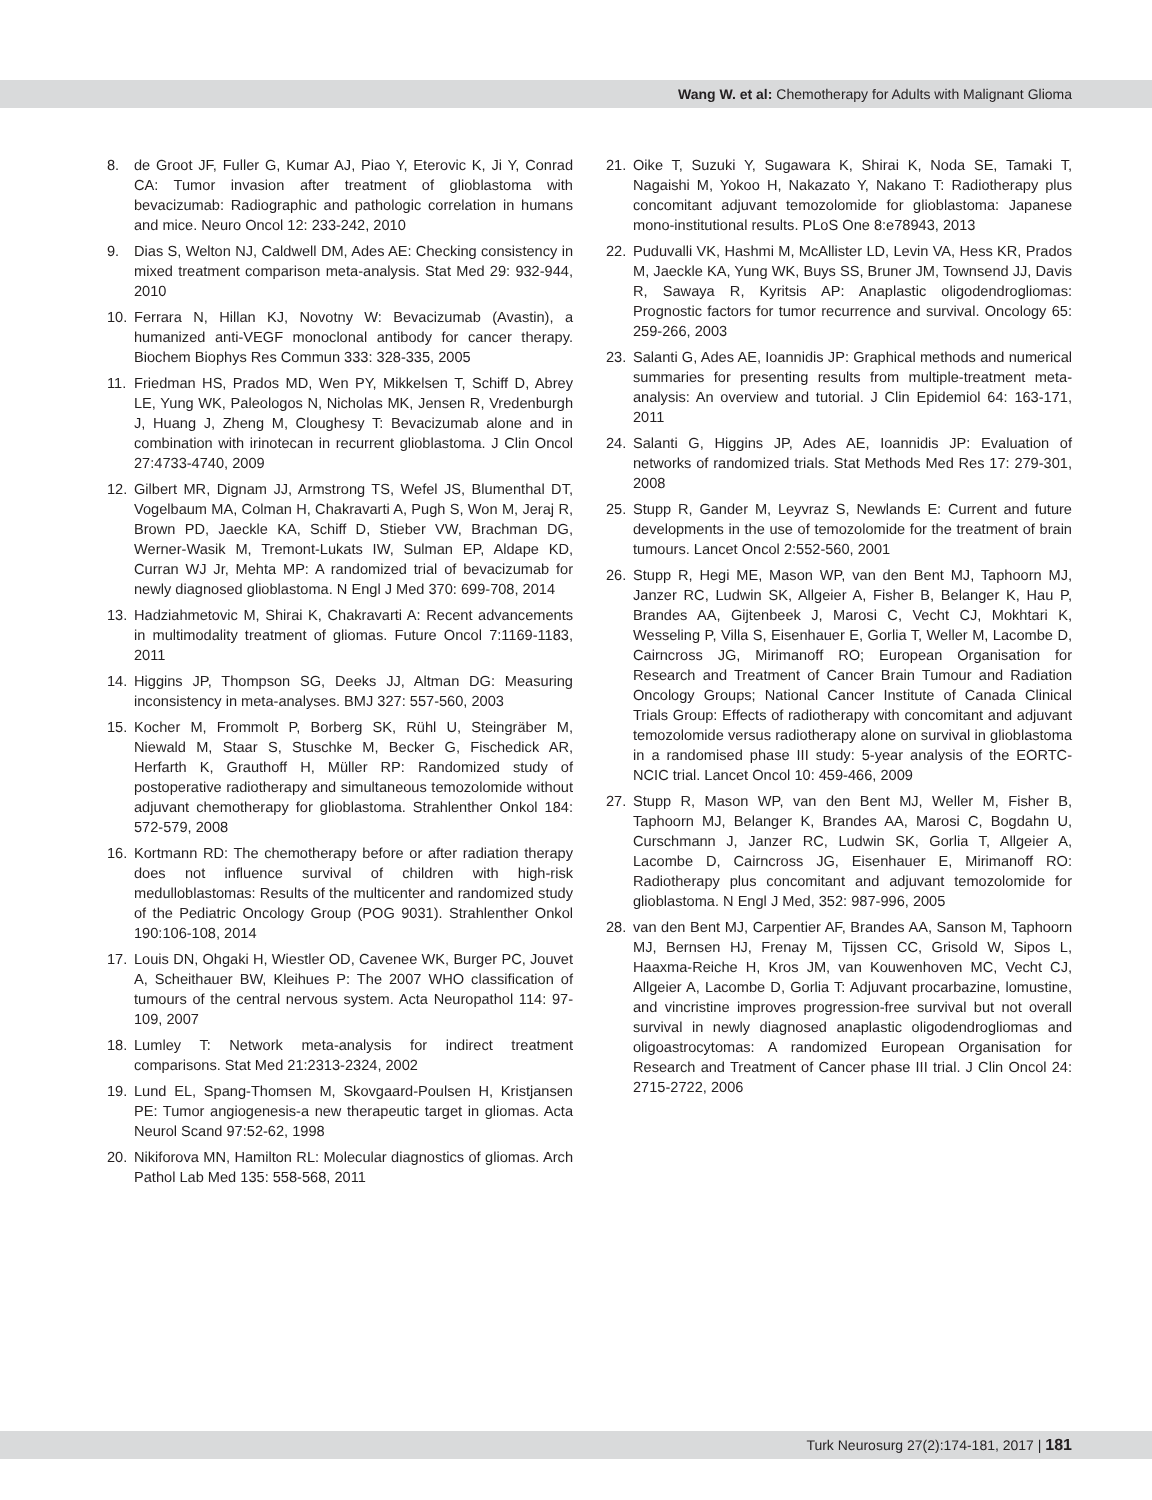Wang W. et al: Chemotherapy for Adults with Malignant Glioma
8. de Groot JF, Fuller G, Kumar AJ, Piao Y, Eterovic K, Ji Y, Conrad CA: Tumor invasion after treatment of glioblastoma with bevacizumab: Radiographic and pathologic correlation in humans and mice. Neuro Oncol 12: 233-242, 2010
9. Dias S, Welton NJ, Caldwell DM, Ades AE: Checking consistency in mixed treatment comparison meta-analysis. Stat Med 29: 932-944, 2010
10. Ferrara N, Hillan KJ, Novotny W: Bevacizumab (Avastin), a humanized anti-VEGF monoclonal antibody for cancer therapy. Biochem Biophys Res Commun 333: 328-335, 2005
11. Friedman HS, Prados MD, Wen PY, Mikkelsen T, Schiff D, Abrey LE, Yung WK, Paleologos N, Nicholas MK, Jensen R, Vredenburgh J, Huang J, Zheng M, Cloughesy T: Bevacizumab alone and in combination with irinotecan in recurrent glioblastoma. J Clin Oncol 27:4733-4740, 2009
12. Gilbert MR, Dignam JJ, Armstrong TS, Wefel JS, Blumenthal DT, Vogelbaum MA, Colman H, Chakravarti A, Pugh S, Won M, Jeraj R, Brown PD, Jaeckle KA, Schiff D, Stieber VW, Brachman DG, Werner-Wasik M, Tremont-Lukats IW, Sulman EP, Aldape KD, Curran WJ Jr, Mehta MP: A randomized trial of bevacizumab for newly diagnosed glioblastoma. N Engl J Med 370: 699-708, 2014
13. Hadziahmetovic M, Shirai K, Chakravarti A: Recent advancements in multimodality treatment of gliomas. Future Oncol 7:1169-1183, 2011
14. Higgins JP, Thompson SG, Deeks JJ, Altman DG: Measuring inconsistency in meta-analyses. BMJ 327: 557-560, 2003
15. Kocher M, Frommolt P, Borberg SK, Rühl U, Steingräber M, Niewald M, Staar S, Stuschke M, Becker G, Fischedick AR, Herfarth K, Grauthoff H, Müller RP: Randomized study of postoperative radiotherapy and simultaneous temozolomide without adjuvant chemotherapy for glioblastoma. Strahlenther Onkol 184: 572-579, 2008
16. Kortmann RD: The chemotherapy before or after radiation therapy does not influence survival of children with high-risk medulloblastomas: Results of the multicenter and randomized study of the Pediatric Oncology Group (POG 9031). Strahlenther Onkol 190:106-108, 2014
17. Louis DN, Ohgaki H, Wiestler OD, Cavenee WK, Burger PC, Jouvet A, Scheithauer BW, Kleihues P: The 2007 WHO classification of tumours of the central nervous system. Acta Neuropathol 114: 97-109, 2007
18. Lumley T: Network meta-analysis for indirect treatment comparisons. Stat Med 21:2313-2324, 2002
19. Lund EL, Spang-Thomsen M, Skovgaard-Poulsen H, Kristjansen PE: Tumor angiogenesis-a new therapeutic target in gliomas. Acta Neurol Scand 97:52-62, 1998
20. Nikiforova MN, Hamilton RL: Molecular diagnostics of gliomas. Arch Pathol Lab Med 135: 558-568, 2011
21. Oike T, Suzuki Y, Sugawara K, Shirai K, Noda SE, Tamaki T, Nagaishi M, Yokoo H, Nakazato Y, Nakano T: Radiotherapy plus concomitant adjuvant temozolomide for glioblastoma: Japanese mono-institutional results. PLoS One 8:e78943, 2013
22. Puduvalli VK, Hashmi M, McAllister LD, Levin VA, Hess KR, Prados M, Jaeckle KA, Yung WK, Buys SS, Bruner JM, Townsend JJ, Davis R, Sawaya R, Kyritsis AP: Anaplastic oligodendrogliomas: Prognostic factors for tumor recurrence and survival. Oncology 65: 259-266, 2003
23. Salanti G, Ades AE, Ioannidis JP: Graphical methods and numerical summaries for presenting results from multiple-treatment meta-analysis: An overview and tutorial. J Clin Epidemiol 64: 163-171, 2011
24. Salanti G, Higgins JP, Ades AE, Ioannidis JP: Evaluation of networks of randomized trials. Stat Methods Med Res 17: 279-301, 2008
25. Stupp R, Gander M, Leyvraz S, Newlands E: Current and future developments in the use of temozolomide for the treatment of brain tumours. Lancet Oncol 2:552-560, 2001
26. Stupp R, Hegi ME, Mason WP, van den Bent MJ, Taphoorn MJ, Janzer RC, Ludwin SK, Allgeier A, Fisher B, Belanger K, Hau P, Brandes AA, Gijtenbeek J, Marosi C, Vecht CJ, Mokhtari K, Wesseling P, Villa S, Eisenhauer E, Gorlia T, Weller M, Lacombe D, Cairncross JG, Mirimanoff RO; European Organisation for Research and Treatment of Cancer Brain Tumour and Radiation Oncology Groups; National Cancer Institute of Canada Clinical Trials Group: Effects of radiotherapy with concomitant and adjuvant temozolomide versus radiotherapy alone on survival in glioblastoma in a randomised phase III study: 5-year analysis of the EORTC-NCIC trial. Lancet Oncol 10: 459-466, 2009
27. Stupp R, Mason WP, van den Bent MJ, Weller M, Fisher B, Taphoorn MJ, Belanger K, Brandes AA, Marosi C, Bogdahn U, Curschmann J, Janzer RC, Ludwin SK, Gorlia T, Allgeier A, Lacombe D, Cairncross JG, Eisenhauer E, Mirimanoff RO: Radiotherapy plus concomitant and adjuvant temozolomide for glioblastoma. N Engl J Med, 352: 987-996, 2005
28. van den Bent MJ, Carpentier AF, Brandes AA, Sanson M, Taphoorn MJ, Bernsen HJ, Frenay M, Tijssen CC, Grisold W, Sipos L, Haaxma-Reiche H, Kros JM, van Kouwenhoven MC, Vecht CJ, Allgeier A, Lacombe D, Gorlia T: Adjuvant procarbazine, lomustine, and vincristine improves progression-free survival but not overall survival in newly diagnosed anaplastic oligodendrogliomas and oligoastrocytomas: A randomized European Organisation for Research and Treatment of Cancer phase III trial. J Clin Oncol 24: 2715-2722, 2006
Turk Neurosurg 27(2):174-181, 2017 | 181